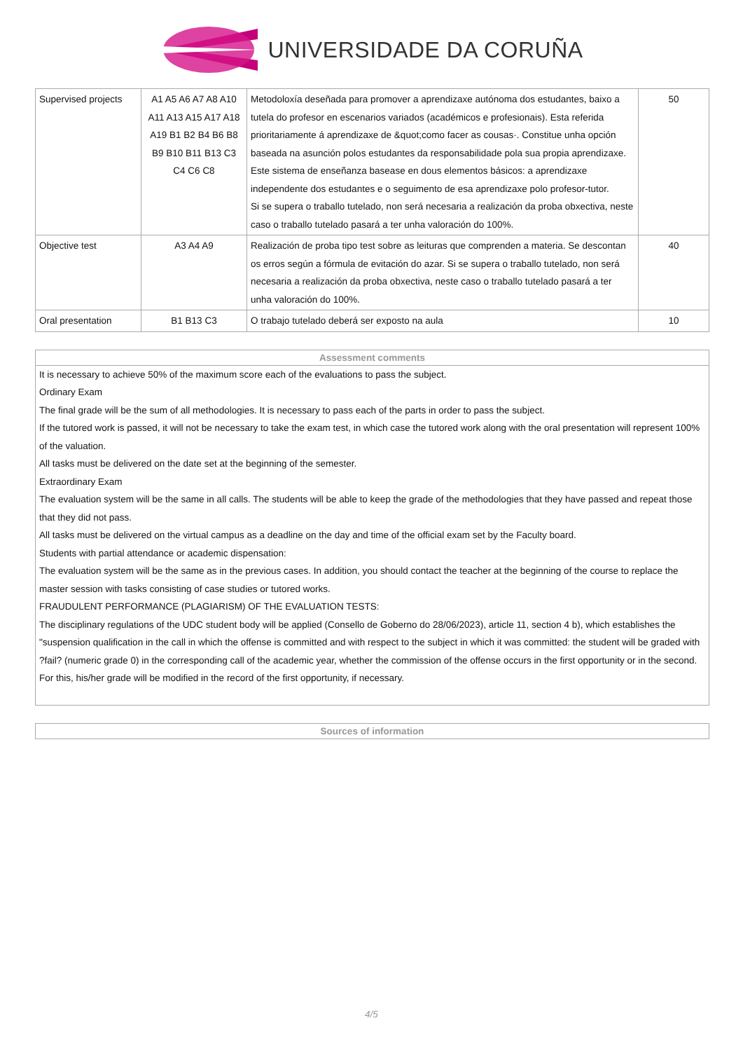UNIVERSIDADE DA CORUÑA
| Supervised projects | A1 A5 A6 A7 A8 A10 A11 A13 A15 A17 A18 A19 B1 B2 B4 B6 B8 B9 B10 B11 B13 C3 C4 C6 C8 | Metodoloxía deseñada para promover a aprendizaxe autónoma dos estudantes, baixo a tutela do profesor en escenarios variados (académicos e profesionais). Esta referida prioritariamente á aprendizaxe de &quot;como facer as cousas·. Constitue unha opción baseada na asunción polos estudantes da responsabilidade pola sua propia aprendizaxe. Este sistema de enseñanza basease en dous elementos básicos: a aprendizaxe independente dos estudantes e o seguimento de esa aprendizaxe polo profesor-tutor. Si se supera o traballo tutelado, non será necesaria a realización da proba obxectiva, neste caso o traballo tutelado pasará a ter unha valoración do 100%. | 50 |
| Objective test | A3 A4 A9 | Realización de proba tipo test sobre as leituras que comprenden a materia. Se descontan os erros según a fórmula de evitación do azar. Si se supera o traballo tutelado, non será necesaria a realización da proba obxectiva, neste caso o traballo tutelado pasará a ter unha valoración do 100%. | 40 |
| Oral presentation | B1 B13 C3 | O trabajo tutelado deberá ser exposto na aula | 10 |
Assessment comments
It is necessary to achieve 50% of the maximum score each of the evaluations to pass the subject.
Ordinary Exam
The final grade will be the sum of all methodologies. It is necessary to pass each of the parts in order to pass the subject.
If the tutored work is passed, it will not be necessary to take the exam test, in which case the tutored work along with the oral presentation will represent 100% of the valuation.
All tasks must be delivered on the date set at the beginning of the semester.
Extraordinary Exam
The evaluation system will be the same in all calls. The students will be able to keep the grade of the methodologies that they have passed and repeat those that they did not pass.
All tasks must be delivered on the virtual campus as a deadline on the day and time of the official exam set by the Faculty board.
Students with partial attendance or academic dispensation:
The evaluation system will be the same as in the previous cases. In addition, you should contact the teacher at the beginning of the course to replace the master session with tasks consisting of case studies or tutored works.
FRAUDULENT PERFORMANCE (PLAGIARISM) OF THE EVALUATION TESTS:
The disciplinary regulations of the UDC student body will be applied (Consello de Goberno do 28/06/2023), article 11, section 4 b), which establishes the "suspension qualification in the call in which the offense is committed and with respect to the subject in which it was committed: the student will be graded with ?fail? (numeric grade 0) in the corresponding call of the academic year, whether the commission of the offense occurs in the first opportunity or in the second. For this, his/her grade will be modified in the record of the first opportunity, if necessary.
Sources of information
4/5